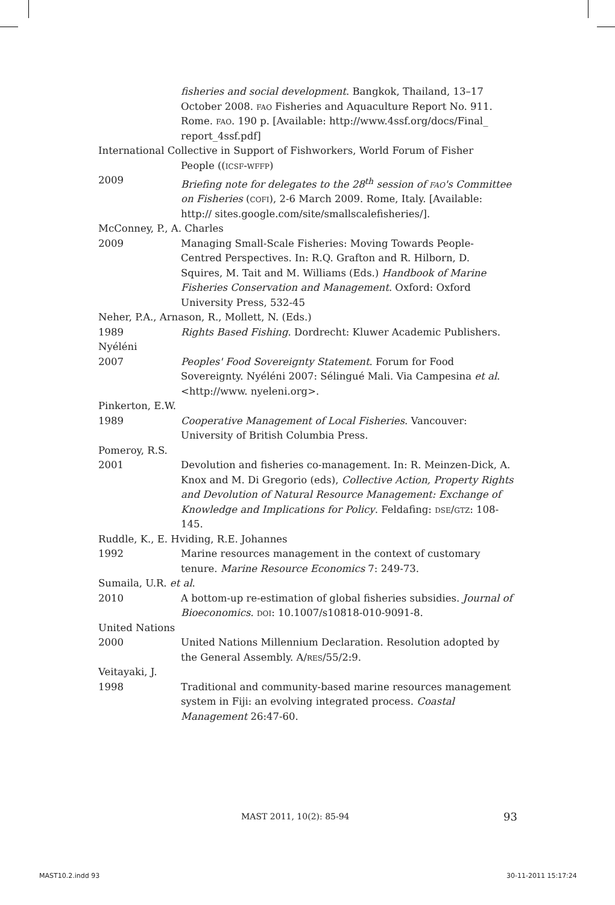fisheries and social development. Bangkok, Thailand, 13–17 October 2008. fao Fisheries and Aquaculture Report No. 911. Rome. fao. 190 p. [Available: http://www.4ssf.org/docs/Final_ report_4ssf.pdf]
International Collective in Support of Fishworkers, World Forum of Fisher
People ((icsf-wffp)
2009 Briefing note for delegates to the 28<sup>th</sup> session of fao's Committee on Fisheries (cofi), 2-6 March 2009. Rome, Italy. [Available: http:// sites.google.com/site/smallscalefisheries/].
McConney, P., A. Charles
2009 Managing Small-Scale Fisheries: Moving Towards People-Centred Perspectives. In: R.Q. Grafton and R. Hilborn, D. Squires, M. Tait and M. Williams (Eds.) Handbook of Marine Fisheries Conservation and Management. Oxford: Oxford University Press, 532-45
Neher, P.A., Arnason, R., Mollett, N. (Eds.)
1989 Rights Based Fishing. Dordrecht: Kluwer Academic Publishers.
Nyéléni
2007 Peoples' Food Sovereignty Statement. Forum for Food Sovereignty. Nyéléni 2007: Sélingué Mali. Via Campesina et al. <http://www. nyeleni.org>.
Pinkerton, E.W.
1989 Cooperative Management of Local Fisheries. Vancouver: University of British Columbia Press.
Pomeroy, R.S.
2001 Devolution and fisheries co-management. In: R. Meinzen-Dick, A. Knox and M. Di Gregorio (eds), Collective Action, Property Rights and Devolution of Natural Resource Management: Exchange of Knowledge and Implications for Policy. Feldafing: dse/gtz: 108-145.
Ruddle, K., E. Hviding, R.E. Johannes
1992 Marine resources management in the context of customary tenure. Marine Resource Economics 7: 249-73.
Sumaila, U.R. et al.
2010 A bottom-up re-estimation of global fisheries subsidies. Journal of Bioeconomics. doi: 10.1007/s10818-010-9091-8.
United Nations
2000 United Nations Millennium Declaration. Resolution adopted by the General Assembly. A/res/55/2:9.
Veitayaki, J.
1998 Traditional and community-based marine resources management system in Fiji: an evolving integrated process. Coastal Management 26:47-60.
MAST 2011, 10(2): 85-94 93
MAST10.2.indd 93 30-11-2011 15:17:24